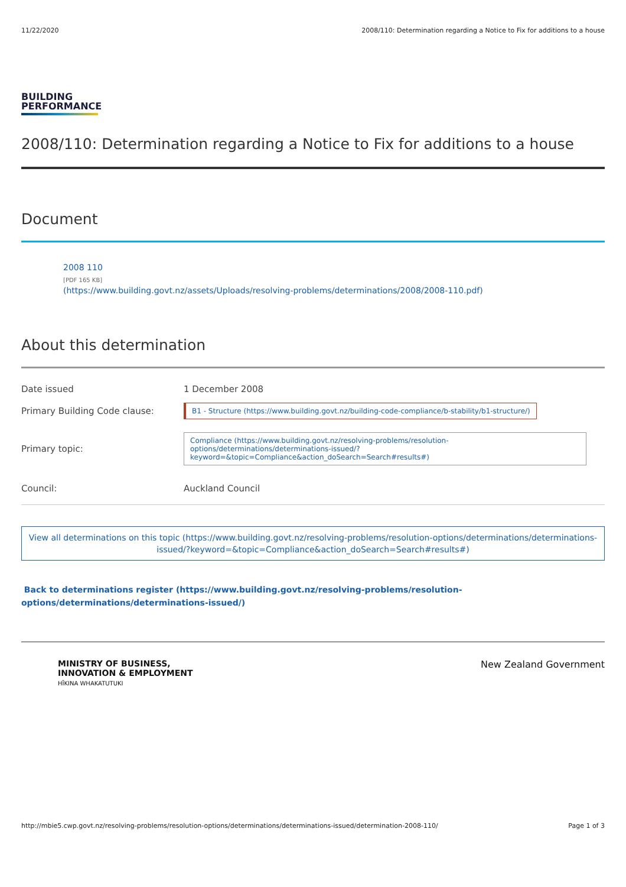11/22/2020 2008/110: Determination regarding a Notice to Fix for additions to a house
BUILDING
PERFORMANCE
2008/110: Determination regarding a Notice to Fix for additions to a house
Document
2008 110
[PDF 165 KB]
(https://www.building.govt.nz/assets/Uploads/resolving-problems/determinations/2008/2008-110.pdf)
About this determination
Date issued 1 December 2008
Primary Building Code clause: B1 - Structure (https://www.building.govt.nz/building-code-compliance/b-stability/b1-structure/)
Primary topic: Compliance (https://www.building.govt.nz/resolving-problems/resolution-options/determinations/determinations-issued/?keyword=&topic=Compliance&action_doSearch=Search#results#)
Council: Auckland Council
View all determinations on this topic (https://www.building.govt.nz/resolving-problems/resolution-options/determinations/determinations-issued/?keyword=&topic=Compliance&action_doSearch=Search#results#)
Back to determinations register (https://www.building.govt.nz/resolving-problems/resolution-options/determinations/determinations-issued/)
MINISTRY OF BUSINESS,
INNOVATION & EMPLOYMENT
HĪKINA WHAKATUTUKI
New Zealand Government
http://mbie5.cwp.govt.nz/resolving-problems/resolution-options/determinations/determinations-issued/determination-2008-110/ Page 1 of 3